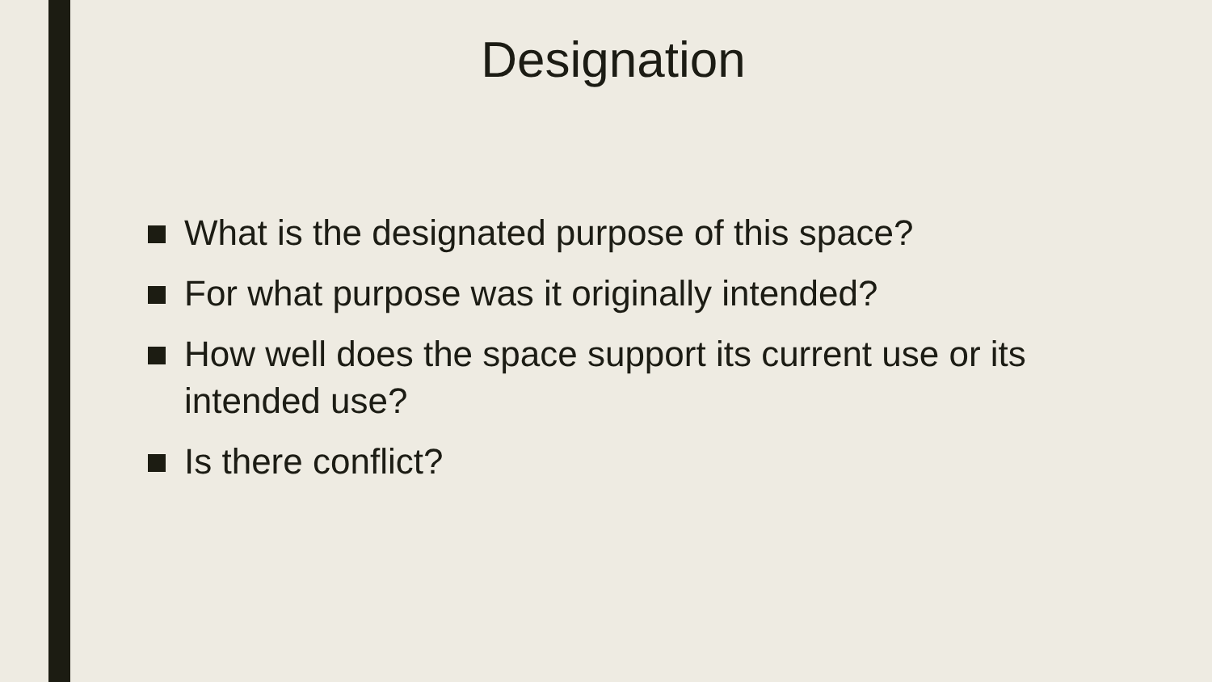Designation
What is the designated purpose of this space?
For what purpose was it originally intended?
How well does the space support its current use or its intended use?
Is there conflict?